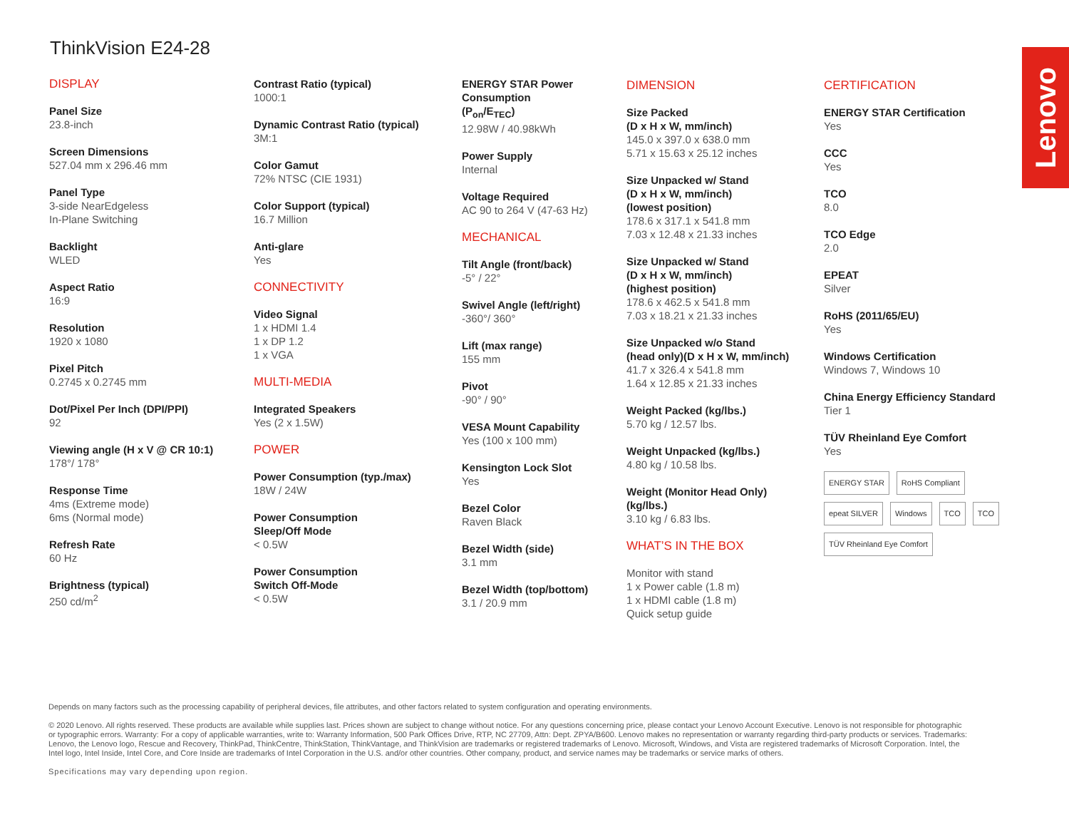ThinkVision E24-28 Lenovo
DISPLAY
Panel Size
23.8-inch
Screen Dimensions
527.04 mm x 296.46 mm
Panel Type
3-side NearEdgeless
In-Plane Switching
Backlight
WLED
Aspect Ratio
16:9
Resolution
1920 x 1080
Pixel Pitch
0.2745 x 0.2745 mm
Dot/Pixel Per Inch (DPI/PPI)
92
Viewing angle (H x V @ CR 10:1)
178°/ 178°
Response Time
4ms (Extreme mode)
6ms (Normal mode)
Refresh Rate
60 Hz
Brightness (typical)
250 cd/m<sup>2</sup>
Contrast Ratio (typical)
1000:1
Dynamic Contrast Ratio (typical)
3M:1
Color Gamut
72% NTSC (CIE 1931)
Color Support (typical)
16.7 Million
Anti-glare
Yes
CONNECTIVITY
Video Signal
1 x HDMI 1.4
1 x DP 1.2
1 x VGA
MULTI-MEDIA
Integrated Speakers
Yes (2 x 1.5W)
POWER
Power Consumption (typ./max)
18W / 24W
Power Consumption
Sleep/Off Mode
< 0.5W
Power Consumption
Switch Off-Mode
< 0.5W
ENERGY STAR Power Consumption
(P<sub>on</sub>/E<sub>TEC</sub>)
12.98W / 40.98kWh
Power Supply
Internal
Voltage Required
AC 90 to 264 V (47-63 Hz)
MECHANICAL
Tilt Angle (front/back)
-5° / 22°
Swivel Angle (left/right)
-360°/ 360°
Lift (max range)
155 mm
Pivot
-90° / 90°
VESA Mount Capability
Yes (100 x 100 mm)
Kensington Lock Slot
Yes
Bezel Color
Raven Black
Bezel Width (side)
3.1 mm
Bezel Width (top/bottom)
3.1 / 20.9 mm
DIMENSION
Size Packed
(D x H x W, mm/inch)
145.0 x 397.0 x 638.0 mm
5.71 x 15.63 x 25.12 inches
Size Unpacked w/ Stand
(D x H x W, mm/inch)
(lowest position)
178.6 x 317.1 x 541.8 mm
7.03 x 12.48 x 21.33 inches
Size Unpacked w/ Stand
(D x H x W, mm/inch)
(highest position)
178.6 x 462.5 x 541.8 mm
7.03 x 18.21 x 21.33 inches
Size Unpacked w/o Stand
(head only)(D x H x W, mm/inch)
41.7 x 326.4 x 541.8 mm
1.64 x 12.85 x 21.33 inches
Weight Packed (kg/lbs.)
5.70 kg / 12.57 lbs.
Weight Unpacked (kg/lbs.)
4.80 kg / 10.58 lbs.
Weight (Monitor Head Only)
(kg/lbs.)
3.10 kg / 6.83 lbs.
WHAT’S IN THE BOX
Monitor with stand
1 x Power cable (1.8 m)
1 x HDMI cable (1.8 m)
Quick setup guide
CERTIFICATION
ENERGY STAR Certification
Yes
CCC
Yes
TCO
8.0
TCO Edge
2.0
EPEAT
Silver
RoHS (2011/65/EU)
Yes
Windows Certification
Windows 7, Windows 10
China Energy Efficiency Standard
Tier 1
TÜV Rheinland Eye Comfort
Yes
ENERGY STAR
RoHS Compliant
epeat SILVER
Windows
TCO
TCO
TÜV Rheinland Eye Comfort
Depends on many factors such as the processing capability of peripheral devices, file attributes, and other factors related to system configuration and operating environments.
© 2020 Lenovo. All rights reserved. These products are available while supplies last. Prices shown are subject to change without notice. For any questions concerning price, please contact your Lenovo Account Executive. Lenovo is not responsible for photographic or typographic errors. Warranty: For a copy of applicable warranties, write to: Warranty Information, 500 Park Offices Drive, RTP, NC 27709, Attn: Dept. ZPYA/B600. Lenovo makes no representation or warranty regarding third-party products or services. Trademarks: Lenovo, the Lenovo logo, Rescue and Recovery, ThinkPad, ThinkCentre, ThinkStation, ThinkVantage, and ThinkVision are trademarks or registered trademarks of Lenovo. Microsoft, Windows, and Vista are registered trademarks of Microsoft Corporation. Intel, the Intel logo, Intel Inside, Intel Core, and Core Inside are trademarks of Intel Corporation in the U.S. and/or other countries. Other company, product, and service names may be trademarks or service marks of others.
Specifications may vary depending upon region.